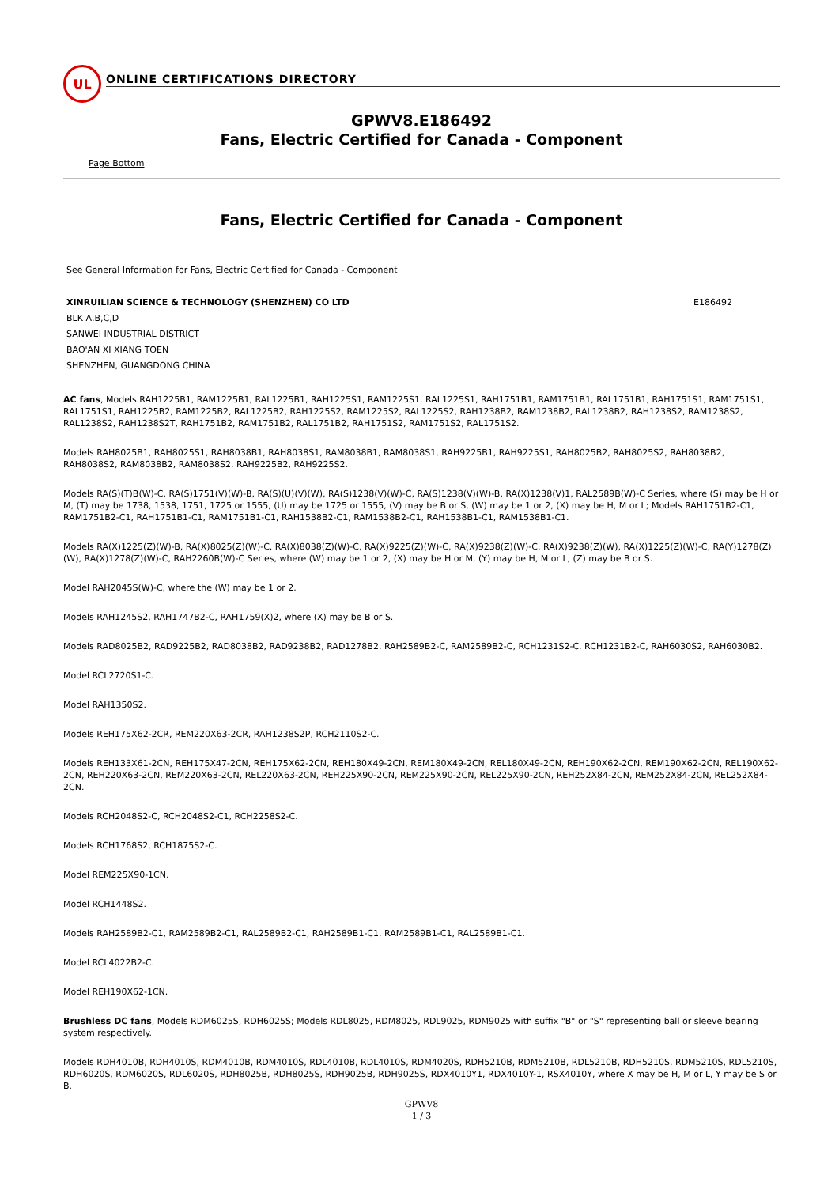UL
ONLINE CERTIFICATIONS DIRECTORY
GPWV8.E186492
Fans, Electric Certified for Canada - Component
Page Bottom
Fans, Electric Certified for Canada - Component
See General Information for Fans, Electric Certified for Canada - Component
XINRUILIAN SCIENCE & TECHNOLOGY (SHENZHEN) CO LTD E186492
BLK A,B,C,D
SANWEI INDUSTRIAL DISTRICT
BAO'AN XI XIANG TOEN
SHENZHEN, GUANGDONG CHINA
AC fans, Models RAH1225B1, RAM1225B1, RAL1225B1, RAH1225S1, RAM1225S1, RAL1225S1, RAH1751B1, RAM1751B1, RAL1751B1, RAH1751S1, RAM1751S1, RAL1751S1, RAH1225B2, RAM1225B2, RAL1225B2, RAH1225S2, RAM1225S2, RAL1225S2, RAH1238B2, RAM1238B2, RAL1238B2, RAH1238S2, RAM1238S2, RAL1238S2, RAH1238S2T, RAH1751B2, RAM1751B2, RAL1751B2, RAH1751S2, RAM1751S2, RAL1751S2.
Models RAH8025B1, RAH8025S1, RAH8038B1, RAH8038S1, RAM8038B1, RAM8038S1, RAH9225B1, RAH9225S1, RAH8025B2, RAH8025S2, RAH8038B2, RAH8038S2, RAM8038B2, RAM8038S2, RAH9225B2, RAH9225S2.
Models RA(S)(T)B(W)-C, RA(S)1751(V)(W)-B, RA(S)(U)(V)(W), RA(S)1238(V)(W)-C, RA(S)1238(V)(W)-B, RA(X)1238(V)1, RAL2589B(W)-C Series, where (S) may be H or M, (T) may be 1738, 1538, 1751, 1725 or 1555, (U) may be 1725 or 1555, (V) may be B or S, (W) may be 1 or 2, (X) may be H, M or L; Models RAH1751B2-C1, RAM1751B2-C1, RAH1751B1-C1, RAM1751B1-C1, RAH1538B2-C1, RAM1538B2-C1, RAH1538B1-C1, RAM1538B1-C1.
Models RA(X)1225(Z)(W)-B, RA(X)8025(Z)(W)-C, RA(X)8038(Z)(W)-C, RA(X)9225(Z)(W)-C, RA(X)9238(Z)(W)-C, RA(X)9238(Z)(W), RA(X)1225(Z)(W)-C, RA(Y)1278(Z)(W), RA(X)1278(Z)(W)-C, RAH2260B(W)-C Series, where (W) may be 1 or 2, (X) may be H or M, (Y) may be H, M or L, (Z) may be B or S.
Model RAH2045S(W)-C, where the (W) may be 1 or 2.
Models RAH1245S2, RAH1747B2-C, RAH1759(X)2, where (X) may be B or S.
Models RAD8025B2, RAD9225B2, RAD8038B2, RAD9238B2, RAD1278B2, RAH2589B2-C, RAM2589B2-C, RCH1231S2-C, RCH1231B2-C, RAH6030S2, RAH6030B2.
Model RCL2720S1-C.
Model RAH1350S2.
Models REH175X62-2CR, REM220X63-2CR, RAH1238S2P, RCH2110S2-C.
Models REH133X61-2CN, REH175X47-2CN, REH175X62-2CN, REH180X49-2CN, REM180X49-2CN, REL180X49-2CN, REH190X62-2CN, REM190X62-2CN, REL190X62-2CN, REH220X63-2CN, REM220X63-2CN, REL220X63-2CN, REH225X90-2CN, REM225X90-2CN, REL225X90-2CN, REH252X84-2CN, REM252X84-2CN, REL252X84-2CN.
Models RCH2048S2-C, RCH2048S2-C1, RCH2258S2-C.
Models RCH1768S2, RCH1875S2-C.
Model REM225X90-1CN.
Model RCH1448S2.
Models RAH2589B2-C1, RAM2589B2-C1, RAL2589B2-C1, RAH2589B1-C1, RAM2589B1-C1, RAL2589B1-C1.
Model RCL4022B2-C.
Model REH190X62-1CN.
Brushless DC fans, Models RDM6025S, RDH6025S; Models RDL8025, RDM8025, RDL9025, RDM9025 with suffix "B" or "S" representing ball or sleeve bearing system respectively.
Models RDH4010B, RDH4010S, RDM4010B, RDM4010S, RDL4010B, RDL4010S, RDM4020S, RDH5210B, RDM5210B, RDL5210B, RDH5210S, RDM5210S, RDL5210S, RDH6020S, RDM6020S, RDL6020S, RDH8025B, RDH8025S, RDH9025B, RDH9025S, RDX4010Y1, RDX4010Y-1, RSX4010Y, where X may be H, M or L, Y may be S or B.
GPWV8
1 / 3